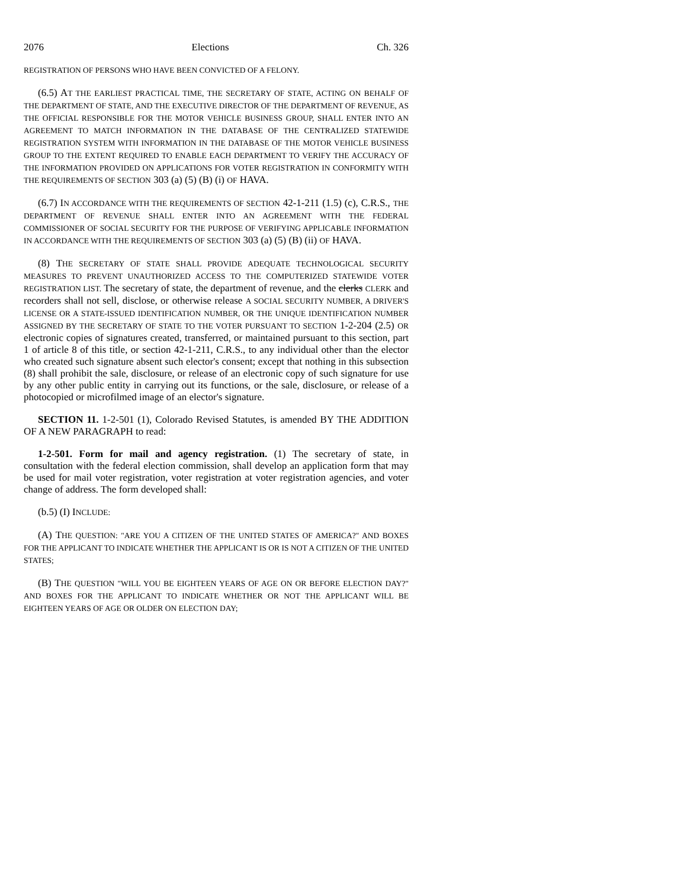2076 Elections Ch. 326
REGISTRATION OF PERSONS WHO HAVE BEEN CONVICTED OF A FELONY.
(6.5) AT THE EARLIEST PRACTICAL TIME, THE SECRETARY OF STATE, ACTING ON BEHALF OF THE DEPARTMENT OF STATE, AND THE EXECUTIVE DIRECTOR OF THE DEPARTMENT OF REVENUE, AS THE OFFICIAL RESPONSIBLE FOR THE MOTOR VEHICLE BUSINESS GROUP, SHALL ENTER INTO AN AGREEMENT TO MATCH INFORMATION IN THE DATABASE OF THE CENTRALIZED STATEWIDE REGISTRATION SYSTEM WITH INFORMATION IN THE DATABASE OF THE MOTOR VEHICLE BUSINESS GROUP TO THE EXTENT REQUIRED TO ENABLE EACH DEPARTMENT TO VERIFY THE ACCURACY OF THE INFORMATION PROVIDED ON APPLICATIONS FOR VOTER REGISTRATION IN CONFORMITY WITH THE REQUIREMENTS OF SECTION 303 (a) (5) (B) (i) OF HAVA.
(6.7) IN ACCORDANCE WITH THE REQUIREMENTS OF SECTION 42-1-211 (1.5) (c), C.R.S., THE DEPARTMENT OF REVENUE SHALL ENTER INTO AN AGREEMENT WITH THE FEDERAL COMMISSIONER OF SOCIAL SECURITY FOR THE PURPOSE OF VERIFYING APPLICABLE INFORMATION IN ACCORDANCE WITH THE REQUIREMENTS OF SECTION 303 (a) (5) (B) (ii) OF HAVA.
(8) THE SECRETARY OF STATE SHALL PROVIDE ADEQUATE TECHNOLOGICAL SECURITY MEASURES TO PREVENT UNAUTHORIZED ACCESS TO THE COMPUTERIZED STATEWIDE VOTER REGISTRATION LIST. The secretary of state, the department of revenue, and the clerks CLERK and recorders shall not sell, disclose, or otherwise release A SOCIAL SECURITY NUMBER, A DRIVER'S LICENSE OR A STATE-ISSUED IDENTIFICATION NUMBER, OR THE UNIQUE IDENTIFICATION NUMBER ASSIGNED BY THE SECRETARY OF STATE TO THE VOTER PURSUANT TO SECTION 1-2-204 (2.5) OR electronic copies of signatures created, transferred, or maintained pursuant to this section, part 1 of article 8 of this title, or section 42-1-211, C.R.S., to any individual other than the elector who created such signature absent such elector's consent; except that nothing in this subsection (8) shall prohibit the sale, disclosure, or release of an electronic copy of such signature for use by any other public entity in carrying out its functions, or the sale, disclosure, or release of a photocopied or microfilmed image of an elector's signature.
SECTION 11. 1-2-501 (1), Colorado Revised Statutes, is amended BY THE ADDITION OF A NEW PARAGRAPH to read:
1-2-501. Form for mail and agency registration. (1) The secretary of state, in consultation with the federal election commission, shall develop an application form that may be used for mail voter registration, voter registration at voter registration agencies, and voter change of address. The form developed shall:
(b.5) (I) INCLUDE:
(A) THE QUESTION: "ARE YOU A CITIZEN OF THE UNITED STATES OF AMERICA?" AND BOXES FOR THE APPLICANT TO INDICATE WHETHER THE APPLICANT IS OR IS NOT A CITIZEN OF THE UNITED STATES;
(B) THE QUESTION "WILL YOU BE EIGHTEEN YEARS OF AGE ON OR BEFORE ELECTION DAY?" AND BOXES FOR THE APPLICANT TO INDICATE WHETHER OR NOT THE APPLICANT WILL BE EIGHTEEN YEARS OF AGE OR OLDER ON ELECTION DAY;